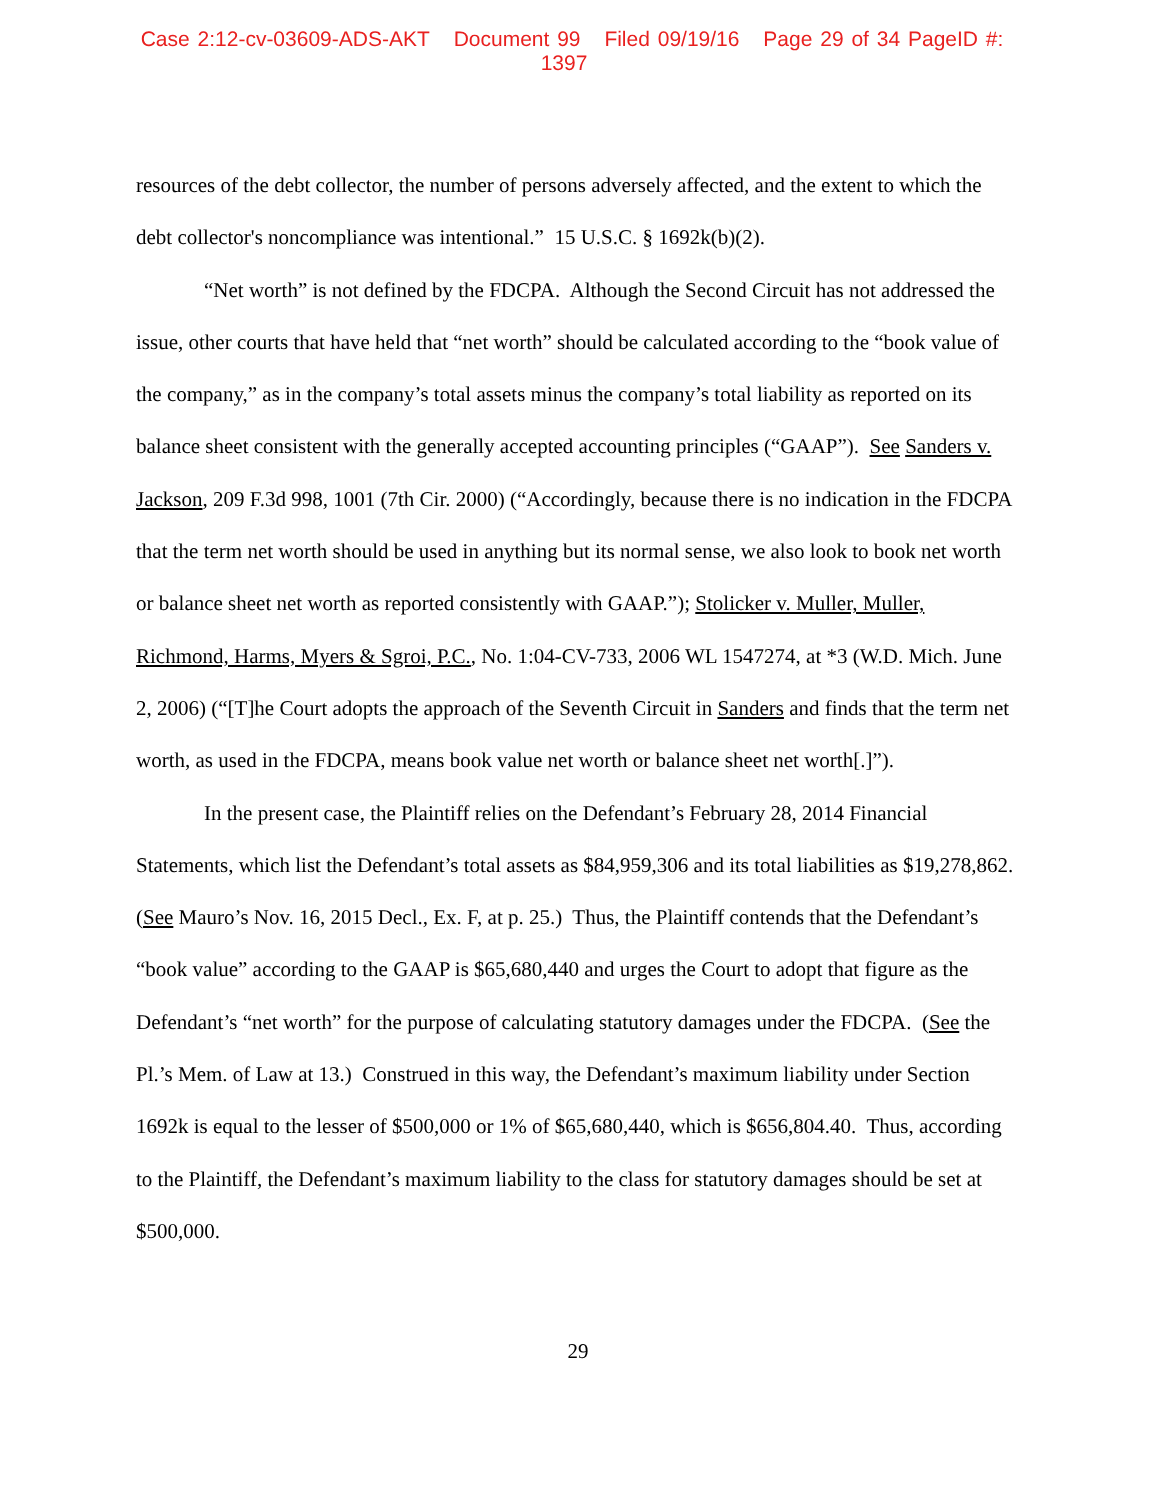Case 2:12-cv-03609-ADS-AKT Document 99 Filed 09/19/16 Page 29 of 34 PageID #: 1397
resources of the debt collector, the number of persons adversely affected, and the extent to which the debt collector's noncompliance was intentional.” 15 U.S.C. § 1692k(b)(2).
“Net worth” is not defined by the FDCPA. Although the Second Circuit has not addressed the issue, other courts that have held that “net worth” should be calculated according to the “book value of the company,” as in the company’s total assets minus the company’s total liability as reported on its balance sheet consistent with the generally accepted accounting principles (“GAAP”). See Sanders v. Jackson, 209 F.3d 998, 1001 (7th Cir. 2000) (“Accordingly, because there is no indication in the FDCPA that the term net worth should be used in anything but its normal sense, we also look to book net worth or balance sheet net worth as reported consistently with GAAP.”); Stolicker v. Muller, Muller, Richmond, Harms, Myers & Sgroi, P.C., No. 1:04-CV-733, 2006 WL 1547274, at *3 (W.D. Mich. June 2, 2006) (“[T]he Court adopts the approach of the Seventh Circuit in Sanders and finds that the term net worth, as used in the FDCPA, means book value net worth or balance sheet net worth[.]”).
In the present case, the Plaintiff relies on the Defendant’s February 28, 2014 Financial Statements, which list the Defendant’s total assets as $84,959,306 and its total liabilities as $19,278,862. (See Mauro’s Nov. 16, 2015 Decl., Ex. F, at p. 25.) Thus, the Plaintiff contends that the Defendant’s “book value” according to the GAAP is $65,680,440 and urges the Court to adopt that figure as the Defendant’s “net worth” for the purpose of calculating statutory damages under the FDCPA. (See the Pl.’s Mem. of Law at 13.) Construed in this way, the Defendant’s maximum liability under Section 1692k is equal to the lesser of $500,000 or 1% of $65,680,440, which is $656,804.40. Thus, according to the Plaintiff, the Defendant’s maximum liability to the class for statutory damages should be set at $500,000.
29